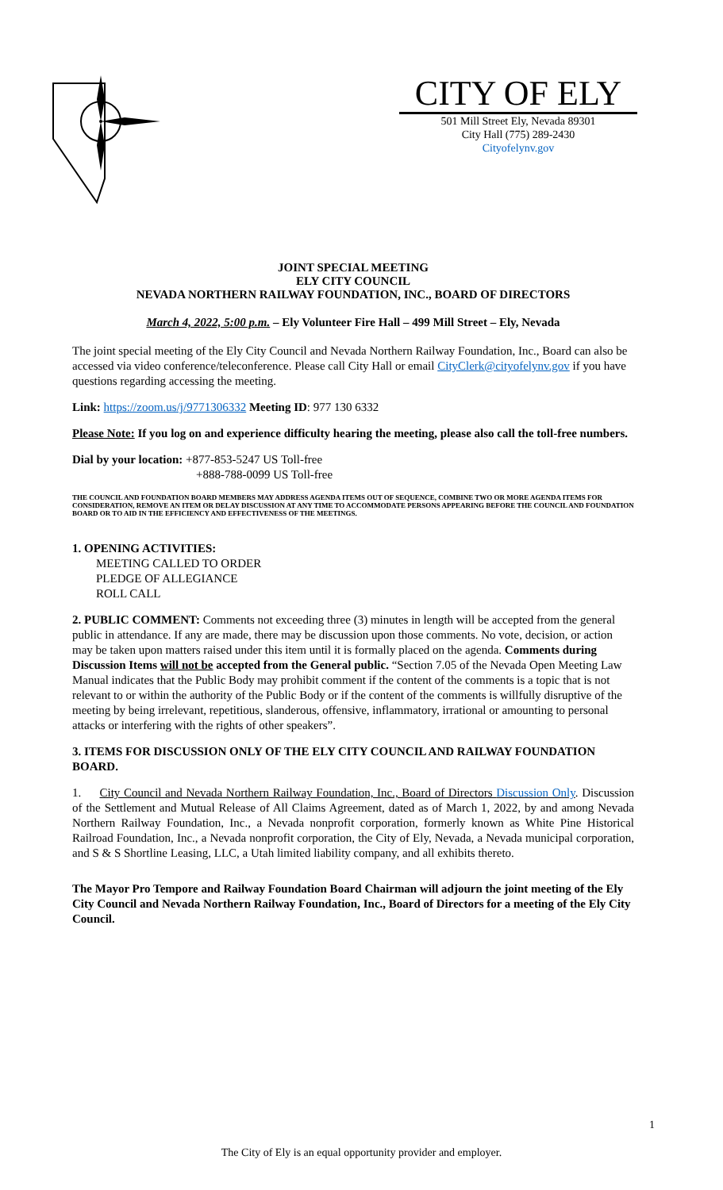CITY OF ELY
501 Mill Street Ely, Nevada 89301
City Hall (775) 289-2430
Cityofelynv.gov
JOINT SPECIAL MEETING
ELY CITY COUNCIL
NEVADA NORTHERN RAILWAY FOUNDATION, INC., BOARD OF DIRECTORS
March 4, 2022, 5:00 p.m. – Ely Volunteer Fire Hall – 499 Mill Street – Ely, Nevada
The joint special meeting of the Ely City Council and Nevada Northern Railway Foundation, Inc., Board can also be accessed via video conference/teleconference. Please call City Hall or email CityClerk@cityofelynv.gov if you have questions regarding accessing the meeting.
Link: https://zoom.us/j/9771306332 Meeting ID: 977 130 6332
Please Note: If you log on and experience difficulty hearing the meeting, please also call the toll-free numbers.
Dial by your location: +877-853-5247 US Toll-free
+888-788-0099 US Toll-free
THE COUNCIL AND FOUNDATION BOARD MEMBERS MAY ADDRESS AGENDA ITEMS OUT OF SEQUENCE, COMBINE TWO OR MORE AGENDA ITEMS FOR CONSIDERATION, REMOVE AN ITEM OR DELAY DISCUSSION AT ANY TIME TO ACCOMMODATE PERSONS APPEARING BEFORE THE COUNCIL AND FOUNDATION BOARD OR TO AID IN THE EFFICIENCY AND EFFECTIVENESS OF THE MEETINGS.
1. OPENING ACTIVITIES:
MEETING CALLED TO ORDER
PLEDGE OF ALLEGIANCE
ROLL CALL
2. PUBLIC COMMENT: Comments not exceeding three (3) minutes in length will be accepted from the general public in attendance. If any are made, there may be discussion upon those comments. No vote, decision, or action may be taken upon matters raised under this item until it is formally placed on the agenda. Comments during Discussion Items will not be accepted from the General public. “Section 7.05 of the Nevada Open Meeting Law Manual indicates that the Public Body may prohibit comment if the content of the comments is a topic that is not relevant to or within the authority of the Public Body or if the content of the comments is willfully disruptive of the meeting by being irrelevant, repetitious, slanderous, offensive, inflammatory, irrational or amounting to personal attacks or interfering with the rights of other speakers”.
3. ITEMS FOR DISCUSSION ONLY OF THE ELY CITY COUNCIL AND RAILWAY FOUNDATION BOARD.
1. City Council and Nevada Northern Railway Foundation, Inc., Board of Directors Discussion Only. Discussion of the Settlement and Mutual Release of All Claims Agreement, dated as of March 1, 2022, by and among Nevada Northern Railway Foundation, Inc., a Nevada nonprofit corporation, formerly known as White Pine Historical Railroad Foundation, Inc., a Nevada nonprofit corporation, the City of Ely, Nevada, a Nevada municipal corporation, and S & S Shortline Leasing, LLC, a Utah limited liability company, and all exhibits thereto.
The Mayor Pro Tempore and Railway Foundation Board Chairman will adjourn the joint meeting of the Ely City Council and Nevada Northern Railway Foundation, Inc., Board of Directors for a meeting of the Ely City Council.
1
The City of Ely is an equal opportunity provider and employer.